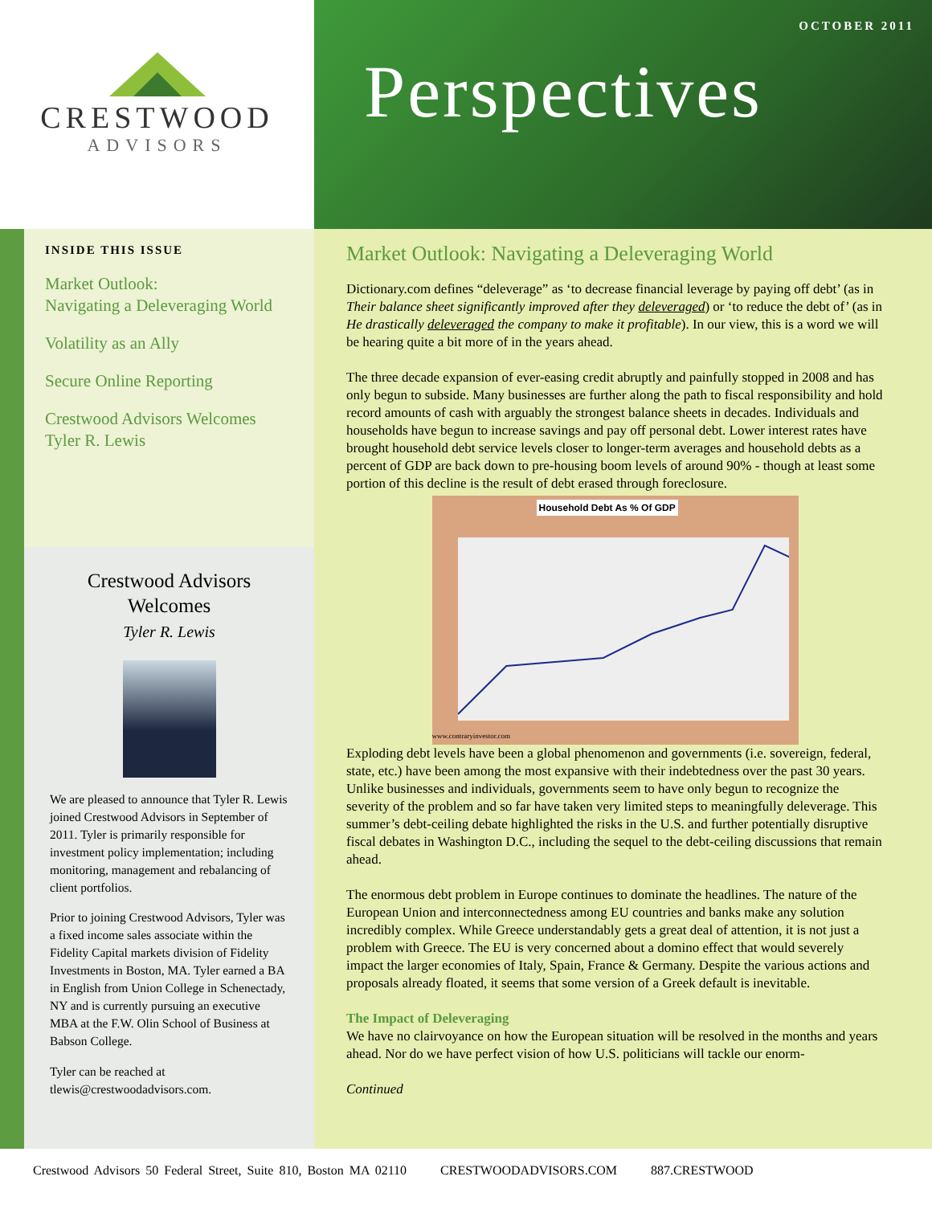CRESTWOOD
ADVISORS
OCTOBER 2011
Perspectives
INSIDE THIS ISSUE
Market Outlook:
Navigating a Deleveraging World
Volatility as an Ally
Secure Online Reporting
Crestwood Advisors Welcomes
Tyler R. Lewis
Crestwood Advisors
Welcomes
Tyler R. Lewis
We are pleased to announce that Tyler R. Lewis joined Crestwood Advisors in September of 2011. Tyler is primarily responsible for investment policy implementation; including monitoring, management and rebalancing of client portfolios.
Prior to joining Crestwood Advisors, Tyler was a fixed income sales associate within the Fidelity Capital markets division of Fidelity Investments in Boston, MA. Tyler earned a BA in English from Union College in Schenectady, NY and is currently pursuing an executive MBA at the F.W. Olin School of Business at Babson College.
Tyler can be reached at tlewis@crestwoodadvisors.com.
Market Outlook: Navigating a Deleveraging World
Dictionary.com defines “deleverage” as ‘to decrease financial leverage by paying off debt’ (as in Their balance sheet significantly improved after they deleveraged) or ‘to reduce the debt of’ (as in He drastically deleveraged the company to make it profitable). In our view, this is a word we will be hearing quite a bit more of in the years ahead.
The three decade expansion of ever-easing credit abruptly and painfully stopped in 2008 and has only begun to subside. Many businesses are further along the path to fiscal responsibility and hold record amounts of cash with arguably the strongest balance sheets in decades. Individuals and households have begun to increase savings and pay off personal debt. Lower interest rates have brought household debt service levels closer to longer-term averages and household debts as a percent of GDP are back down to pre-housing boom levels of around 90% - though at least some portion of this decline is the result of debt erased through foreclosure.
Household Debt As % Of GDP
www.contraryinvestor.com
Exploding debt levels have been a global phenomenon and governments (i.e. sovereign, federal, state, etc.) have been among the most expansive with their indebtedness over the past 30 years. Unlike businesses and individuals, governments seem to have only begun to recognize the severity of the problem and so far have taken very limited steps to meaningfully deleverage. This summer’s debt-ceiling debate highlighted the risks in the U.S. and further potentially disruptive fiscal debates in Washington D.C., including the sequel to the debt-ceiling discussions that remain ahead.
The enormous debt problem in Europe continues to dominate the headlines. The nature of the European Union and interconnectedness among EU countries and banks make any solution incredibly complex. While Greece understandably gets a great deal of attention, it is not just a problem with Greece. The EU is very concerned about a domino effect that would severely impact the larger economies of Italy, Spain, France & Germany. Despite the various actions and proposals already floated, it seems that some version of a Greek default is inevitable.
The Impact of Deleveraging
We have no clairvoyance on how the European situation will be resolved in the months and years ahead. Nor do we have perfect vision of how U.S. politicians will tackle our enorm-
Continued
Crestwood Advisors 50 Federal Street, Suite 810, Boston MA 02110 CRESTWOODADVISORS.COM 887.CRESTWOOD